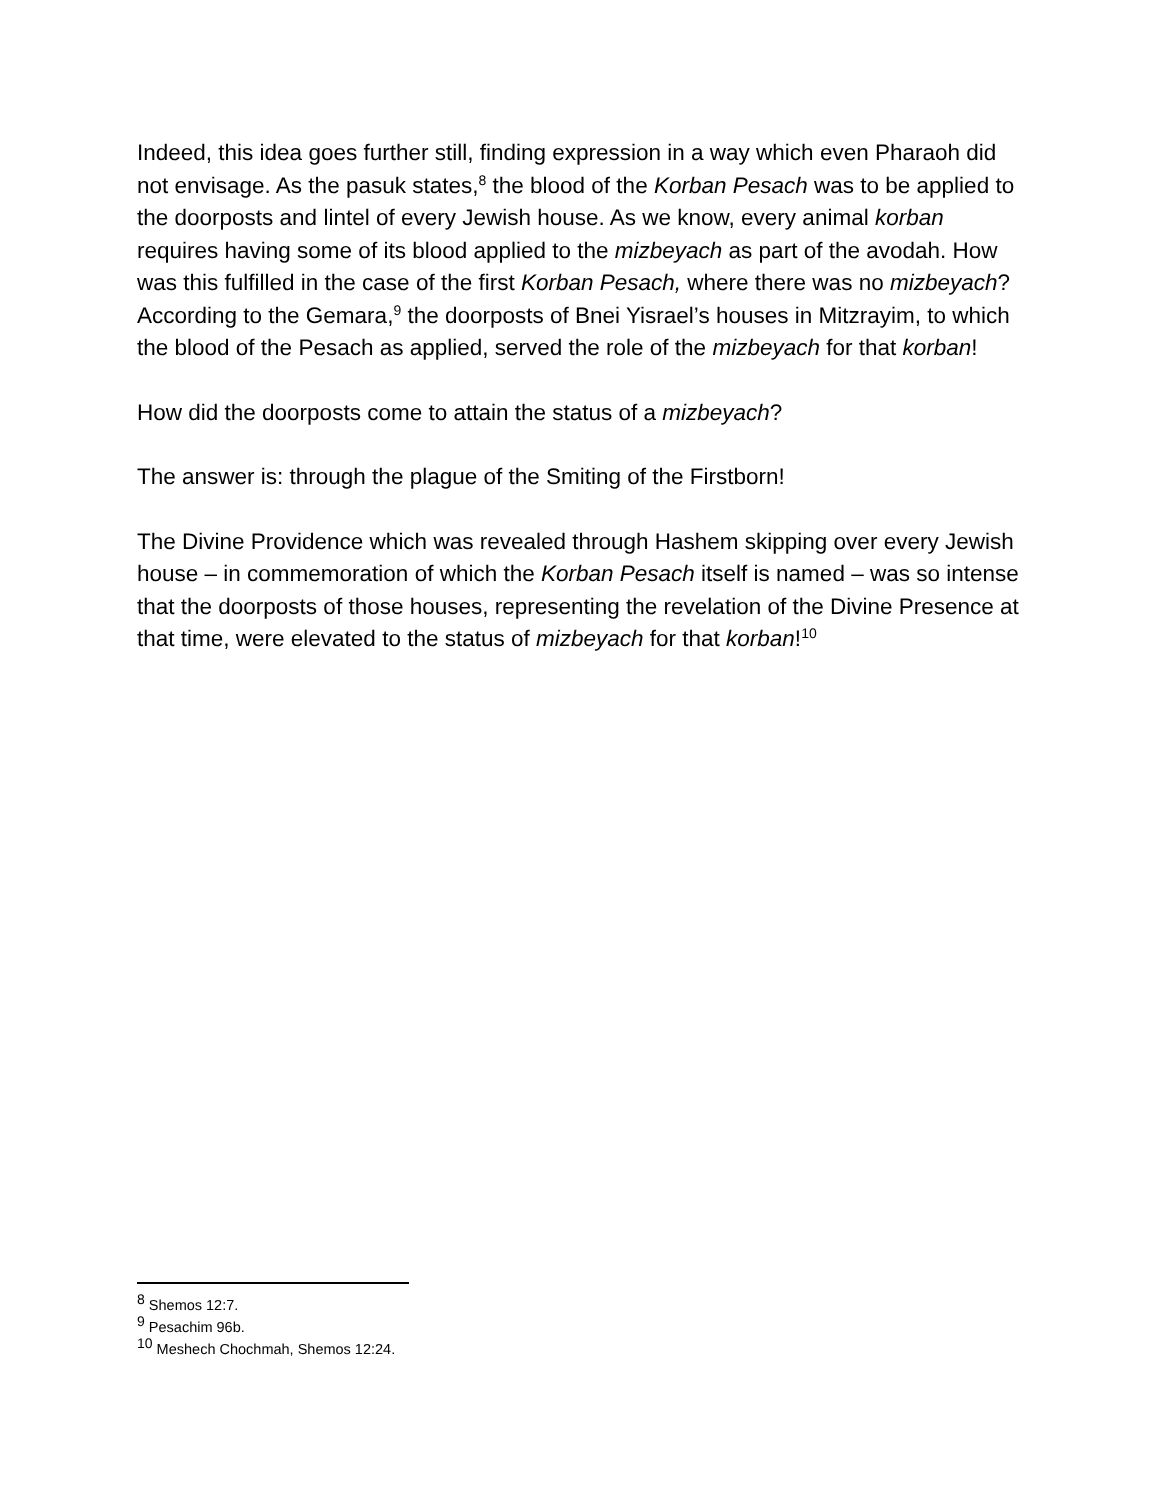Indeed, this idea goes further still, finding expression in a way which even Pharaoh did not envisage. As the pasuk states,<sup>8</sup> the blood of the Korban Pesach was to be applied to the doorposts and lintel of every Jewish house. As we know, every animal korban requires having some of its blood applied to the mizbeyach as part of the avodah. How was this fulfilled in the case of the first Korban Pesach, where there was no mizbeyach? According to the Gemara,<sup>9</sup> the doorposts of Bnei Yisrael’s houses in Mitzrayim, to which the blood of the Pesach as applied, served the role of the mizbeyach for that korban!
How did the doorposts come to attain the status of a mizbeyach?
The answer is: through the plague of the Smiting of the Firstborn!
The Divine Providence which was revealed through Hashem skipping over every Jewish house – in commemoration of which the Korban Pesach itself is named – was so intense that the doorposts of those houses, representing the revelation of the Divine Presence at that time, were elevated to the status of mizbeyach for that korban!<sup>10</sup>
<sup>8</sup> Shemos 12:7.
<sup>9</sup> Pesachim 96b.
<sup>10</sup> Meshech Chochmah, Shemos 12:24.